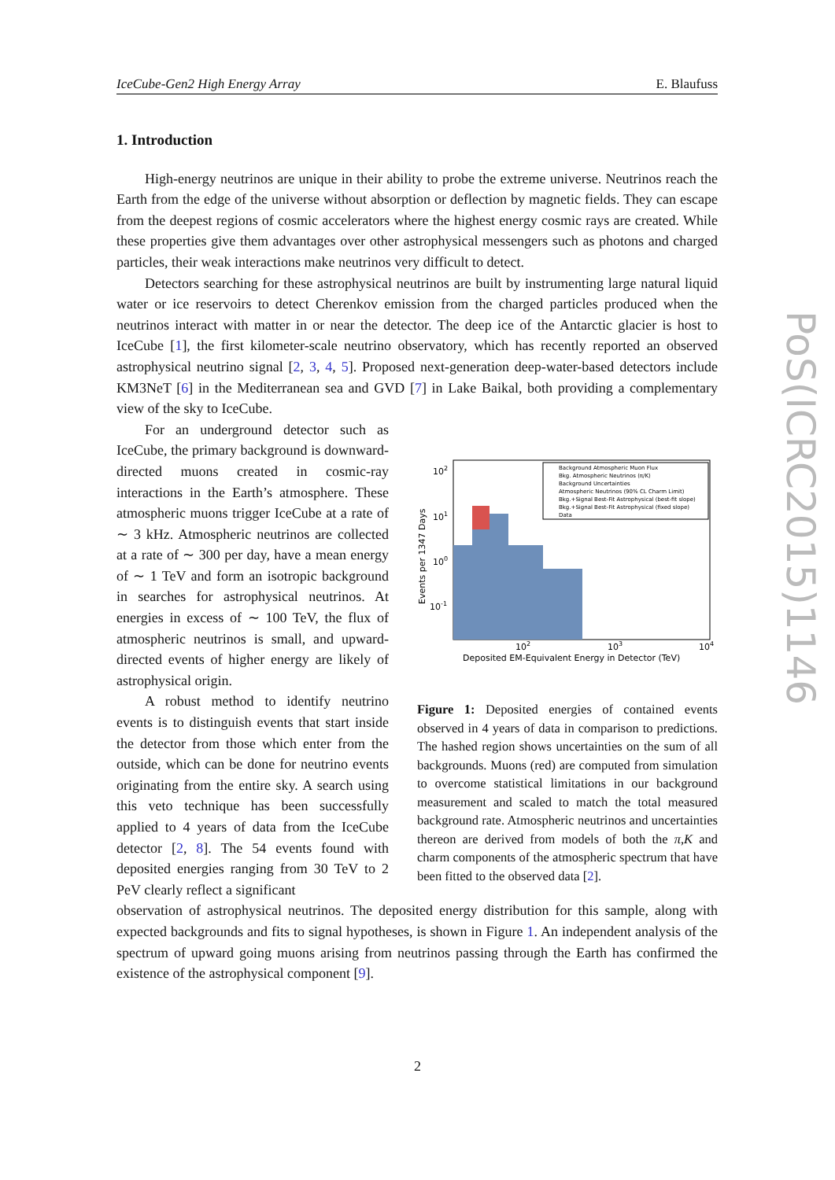IceCube-Gen2 High Energy Array E. Blaufuss
1. Introduction
High-energy neutrinos are unique in their ability to probe the extreme universe. Neutrinos reach the Earth from the edge of the universe without absorption or deflection by magnetic fields. They can escape from the deepest regions of cosmic accelerators where the highest energy cosmic rays are created. While these properties give them advantages over other astrophysical messengers such as photons and charged particles, their weak interactions make neutrinos very difficult to detect.
Detectors searching for these astrophysical neutrinos are built by instrumenting large natural liquid water or ice reservoirs to detect Cherenkov emission from the charged particles produced when the neutrinos interact with matter in or near the detector. The deep ice of the Antarctic glacier is host to IceCube [1], the first kilometer-scale neutrino observatory, which has recently reported an observed astrophysical neutrino signal [2, 3, 4, 5]. Proposed next-generation deep-water-based detectors include KM3NeT [6] in the Mediterranean sea and GVD [7] in Lake Baikal, both providing a complementary view of the sky to IceCube.
For an underground detector such as IceCube, the primary background is downward-directed muons created in cosmic-ray interactions in the Earth’s atmosphere. These atmospheric muons trigger IceCube at a rate of ∼ 3 kHz. Atmospheric neutrinos are collected at a rate of ∼ 300 per day, have a mean energy of ∼ 1 TeV and form an isotropic background in searches for astrophysical neutrinos. At energies in excess of ∼ 100 TeV, the flux of atmospheric neutrinos is small, and upward-directed events of higher energy are likely of astrophysical origin.
A robust method to identify neutrino events is to distinguish events that start inside the detector from those which enter from the outside, which can be done for neutrino events originating from the entire sky. A search using this veto technique has been successfully applied to 4 years of data from the IceCube detector [2, 8]. The 54 events found with deposited energies ranging from 30 TeV to 2 PeV clearly reflect a significant
Background Atmospheric Muon Flux
Bkg. Atmospheric Neutrinos (π/K)
Background Uncertainties
Atmospheric Neutrinos (90% CL Charm Limit)
Bkg.+Signal Best-Fit Astrophysical (best-fit slope)
Bkg.+Signal Best-Fit Astrophysical (fixed slope)
Data
102
101
100
10-1
102
103
104
Deposited EM-Equivalent Energy in Detector (TeV)
Events per 1347 Days
Figure 1: Deposited energies of contained events observed in 4 years of data in comparison to predictions. The hashed region shows uncertainties on the sum of all backgrounds. Muons (red) are computed from simulation to overcome statistical limitations in our background measurement and scaled to match the total measured background rate. Atmospheric neutrinos and uncertainties thereon are derived from models of both the π,K and charm components of the atmospheric spectrum that have been fitted to the observed data [2].
observation of astrophysical neutrinos. The deposited energy distribution for this sample, along with expected backgrounds and fits to signal hypotheses, is shown in Figure 1. An independent analysis of the spectrum of upward going muons arising from neutrinos passing through the Earth has confirmed the existence of the astrophysical component [9].
PoS(ICRC2015)1146
2